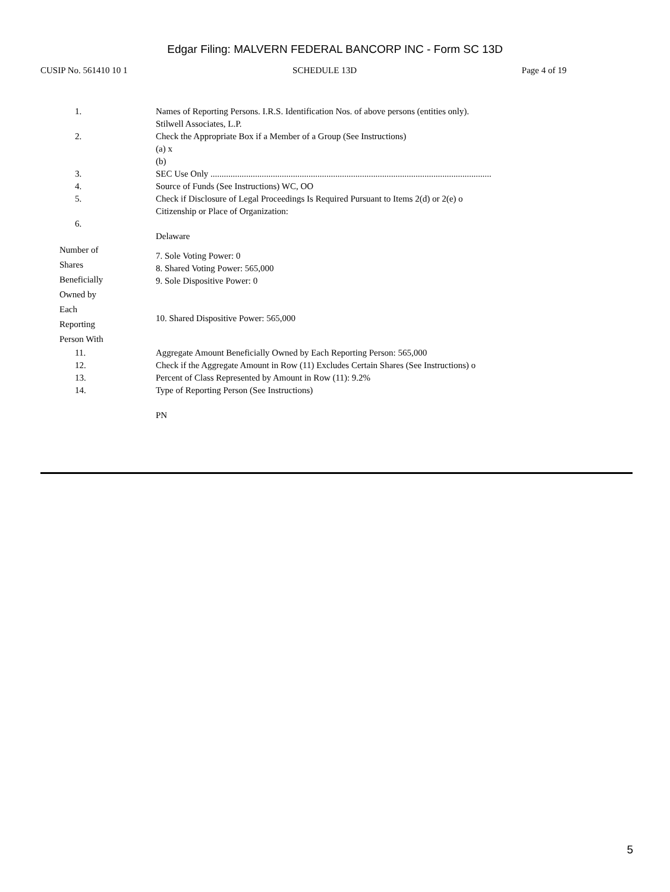Edgar Filing: MALVERN FEDERAL BANCORP INC - Form SC 13D
CUSIP No. 561410 10 1 SCHEDULE 13D Page 4 of 19
| 1. | Names of Reporting Persons. I.R.S. Identification Nos. of above persons (entities only). Stilwell Associates, L.P. |
| 2. | Check the Appropriate Box if a Member of a Group (See Instructions) (a) x (b) |
| 3. | SEC Use Only .............................................................................................................................. |
| 4. | Source of Funds (See Instructions) WC, OO |
| 5. | Check if Disclosure of Legal Proceedings Is Required Pursuant to Items 2(d) or 2(e) o |
| 6. | Citizenship or Place of Organization: Delaware |
| Number of Shares Beneficially Owned by Each Reporting Person With | 7. Sole Voting Power: 0 8. Shared Voting Power: 565,000 9. Sole Dispositive Power: 0 10. Shared Dispositive Power: 565,000 |
| 11. | Aggregate Amount Beneficially Owned by Each Reporting Person: 565,000 |
| 12. | Check if the Aggregate Amount in Row (11) Excludes Certain Shares (See Instructions) o |
| 13. | Percent of Class Represented by Amount in Row (11): 9.2% |
| 14. | Type of Reporting Person (See Instructions) PN |
5